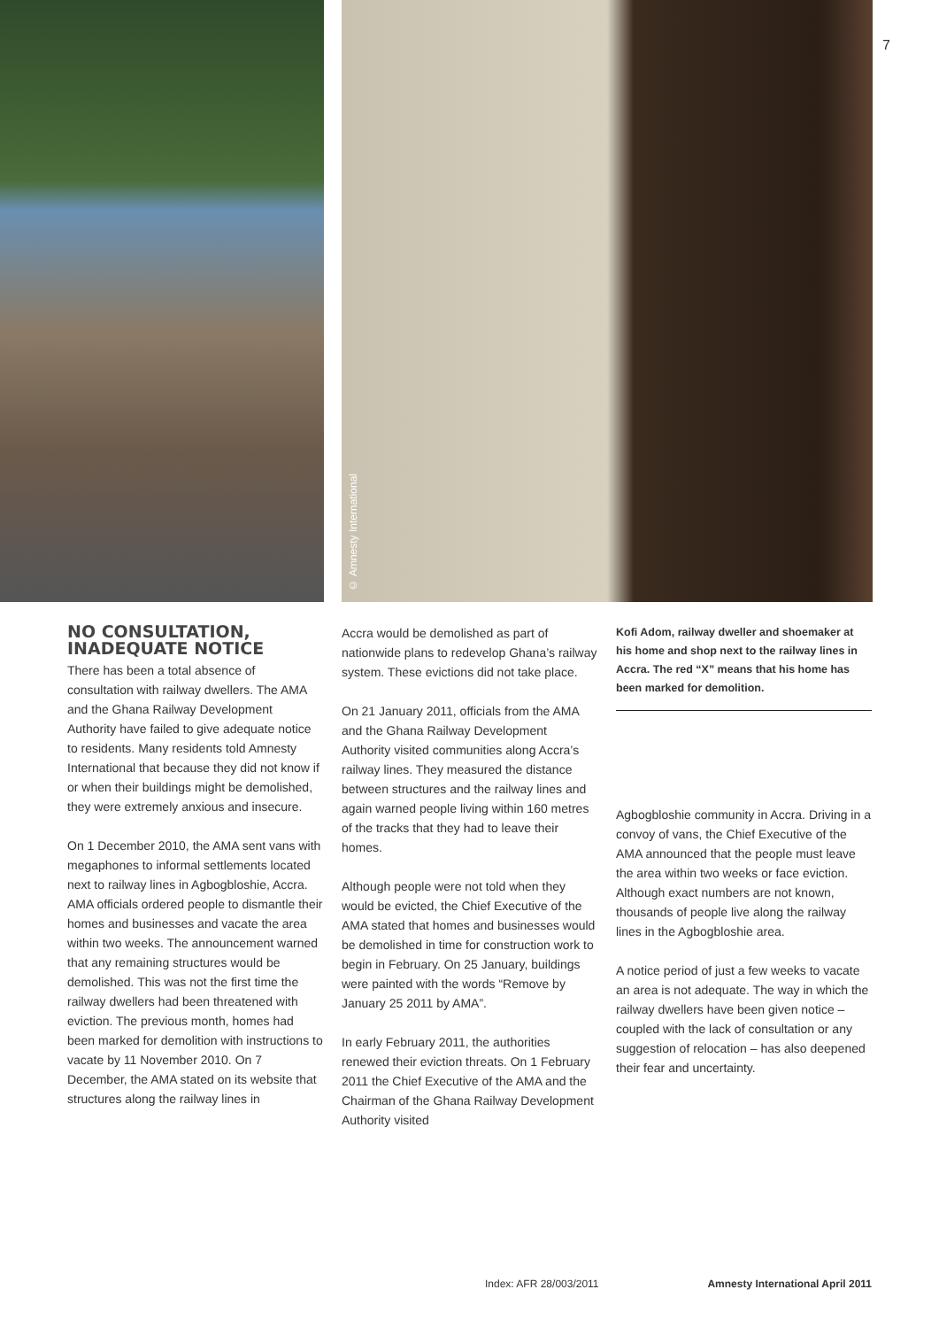© Amnesty International
7
NO CONSULTATION, INADEQUATE NOTICE
There has been a total absence of consultation with railway dwellers. The AMA and the Ghana Railway Development Authority have failed to give adequate notice to residents. Many residents told Amnesty International that because they did not know if or when their buildings might be demolished, they were extremely anxious and insecure.
On 1 December 2010, the AMA sent vans with megaphones to informal settlements located next to railway lines in Agbogbloshie, Accra. AMA officials ordered people to dismantle their homes and businesses and vacate the area within two weeks. The announcement warned that any remaining structures would be demolished. This was not the first time the railway dwellers had been threatened with eviction. The previous month, homes had been marked for demolition with instructions to vacate by 11 November 2010. On 7 December, the AMA stated on its website that structures along the railway lines in
Accra would be demolished as part of nationwide plans to redevelop Ghana’s railway system. These evictions did not take place.
On 21 January 2011, officials from the AMA and the Ghana Railway Development Authority visited communities along Accra’s railway lines. They measured the distance between structures and the railway lines and again warned people living within 160 metres of the tracks that they had to leave their homes.
Although people were not told when they would be evicted, the Chief Executive of the AMA stated that homes and businesses would be demolished in time for construction work to begin in February. On 25 January, buildings were painted with the words “Remove by January 25 2011 by AMA”.
In early February 2011, the authorities renewed their eviction threats. On 1 February 2011 the Chief Executive of the AMA and the Chairman of the Ghana Railway Development Authority visited
Kofi Adom, railway dweller and shoemaker at his home and shop next to the railway lines in Accra. The red “X” means that his home has been marked for demolition.
Agbogbloshie community in Accra. Driving in a convoy of vans, the Chief Executive of the AMA announced that the people must leave the area within two weeks or face eviction. Although exact numbers are not known, thousands of people live along the railway lines in the Agbogbloshie area.
A notice period of just a few weeks to vacate an area is not adequate. The way in which the railway dwellers have been given notice – coupled with the lack of consultation or any suggestion of relocation – has also deepened their fear and uncertainty.
Index: AFR 28/003/2011 Amnesty International April 2011